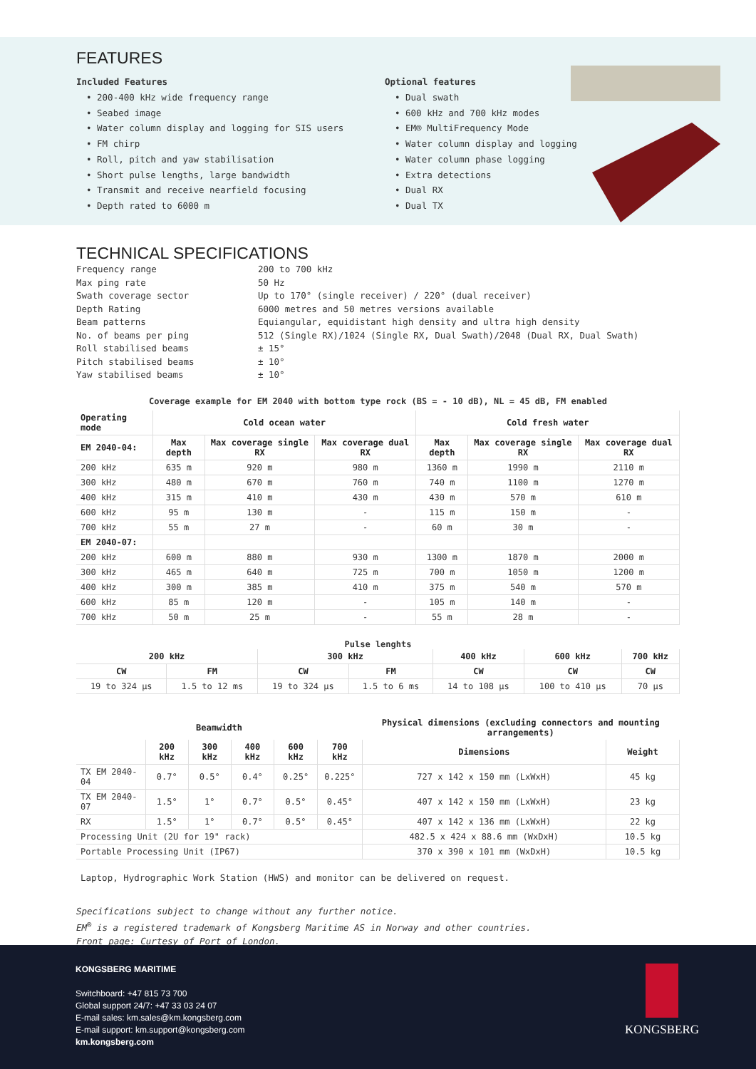FEATURES
Included Features
• 200-400 kHz wide frequency range
• Seabed image
• Water column display and logging for SIS users
• FM chirp
• Roll, pitch and yaw stabilisation
• Short pulse lengths, large bandwidth
• Transmit and receive nearfield focusing
• Depth rated to 6000 m
Optional features
• Dual swath
• 600 kHz and 700 kHz modes
• EM® MultiFrequency Mode
• Water column display and logging
• Water column phase logging
• Extra detections
• Dual RX
• Dual TX
TECHNICAL SPECIFICATIONS
Frequency range
200 to 700 kHz
Max ping rate
50 Hz
Swath coverage sector
Up to 170° (single receiver) / 220° (dual receiver)
Depth Rating
6000 metres and 50 metres versions available
Beam patterns
Equiangular, equidistant high density and ultra high density
No. of beams per ping
512 (Single RX)/1024 (Single RX, Dual Swath)/2048 (Dual RX, Dual Swath)
Roll stabilised beams
± 15°
Pitch stabilised beams
± 10°
Yaw stabilised beams
± 10°
Coverage example for EM 2040 with bottom type rock (BS = - 10 dB), NL = 45 dB, FM enabled
| Operating mode | Cold ocean water | | | Cold fresh water | | |
| --- | --- | --- | --- | --- | --- | --- |
| EM 2040-04: | Max depth | Max coverage single RX | Max coverage dual RX | Max depth | Max coverage single RX | Max coverage dual RX |
| 200 kHz | 635 m | 920 m | 980 m | 1360 m | 1990 m | 2110 m |
| 300 kHz | 480 m | 670 m | 760 m | 740 m | 1100 m | 1270 m |
| 400 kHz | 315 m | 410 m | 430 m | 430 m | 570 m | 610 m |
| 600 kHz | 95 m | 130 m | - | 115 m | 150 m | - |
| 700 kHz | 55 m | 27 m | - | 60 m | 30 m | - |
| EM 2040-07: | | | | | | |
| 200 kHz | 600 m | 880 m | 930 m | 1300 m | 1870 m | 2000 m |
| 300 kHz | 465 m | 640 m | 725 m | 700 m | 1050 m | 1200 m |
| 400 kHz | 300 m | 385 m | 410 m | 375 m | 540 m | 570 m |
| 600 kHz | 85 m | 120 m | - | 105 m | 140 m | - |
| 700 kHz | 50 m | 25 m | - | 55 m | 28 m | - |
Pulse lenghts
| 200 kHz | | 300 kHz | | 400 kHz | 600 kHz | 700 kHz |
| --- | --- | --- | --- | --- | --- | --- |
| CW | FM | CW | FM | CW | CW | CW |
| 19 to 324 µs | 1.5 to 12 ms | 19 to 324 µs | 1.5 to 6 ms | 14 to 108 µs | 100 to 410 µs | 70 µs |
| Beamwidth | | | | | | Physical dimensions (excluding connectors and mounting arrangements) | |
| --- | --- | --- | --- | --- | --- | --- | --- |
| | 200 kHz | 300 kHz | 400 kHz | 600 kHz | 700 kHz | Dimensions | Weight |
| TX EM 2040-04 | 0.7° | 0.5° | 0.4° | 0.25° | 0.225° | 727 x 142 x 150 mm (LxWxH) | 45 kg |
| TX EM 2040-07 | 1.5° | 1° | 0.7° | 0.5° | 0.45° | 407 x 142 x 150 mm (LxWxH) | 23 kg |
| RX | 1.5° | 1° | 0.7° | 0.5° | 0.45° | 407 x 142 x 136 mm (LxWxH) | 22 kg |
| Processing Unit (2U for 19" rack) | | | | | | 482.5 x 424 x 88.6 mm (WxDxH) | 10.5 kg |
| Portable Processing Unit (IP67) | | | | | | 370 x 390 x 101 mm (WxDxH) | 10.5 kg |
Laptop, Hydrographic Work Station (HWS) and monitor can be delivered on request.
Specifications subject to change without any further notice.
EM<sup>®</sup> is a registered trademark of Kongsberg Maritime AS in Norway and other countries.
Front page: Curtesy of Port of London.
KONGSBERG MARITIME
Switchboard: +47 815 73 700
Global support 24/7: +47 33 03 24 07
E-mail sales: km.sales@km.kongsberg.com
E-mail support: km.support@kongsberg.com
km.kongsberg.com
KONGSBERG